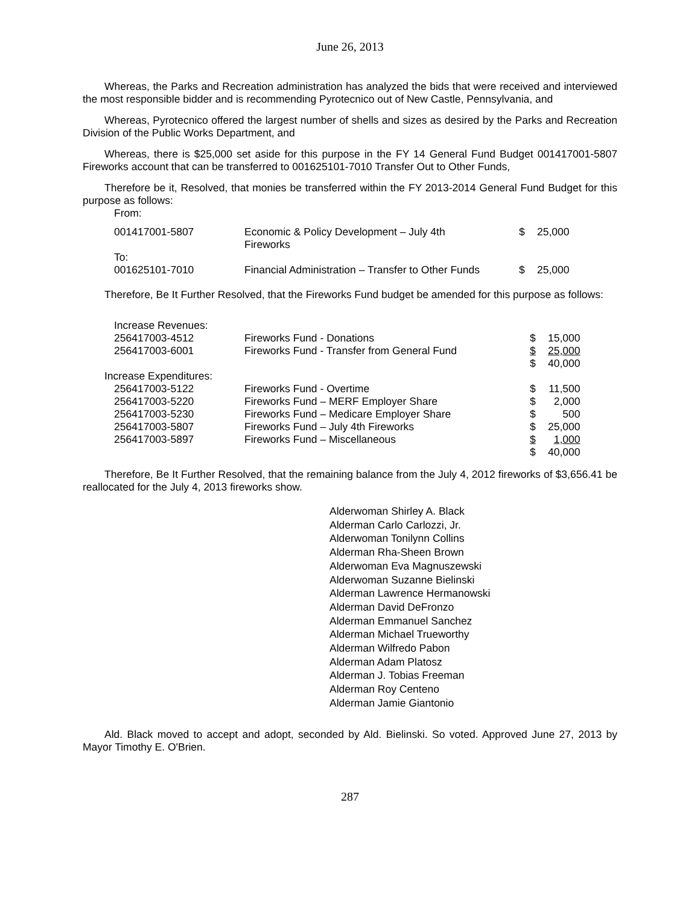June 26, 2013
Whereas, the Parks and Recreation administration has analyzed the bids that were received and interviewed the most responsible bidder and is recommending Pyrotecnico out of New Castle, Pennsylvania, and
Whereas, Pyrotecnico offered the largest number of shells and sizes as desired by the Parks and Recreation Division of the Public Works Department, and
Whereas, there is $25,000 set aside for this purpose in the FY 14 General Fund Budget 001417001-5807 Fireworks account that can be transferred to 001625101-7010 Transfer Out to Other Funds,
Therefore be it, Resolved, that monies be transferred within the FY 2013-2014 General Fund Budget for this purpose as follows:
| From: | | | |
| 001417001-5807 | Economic & Policy Development – July 4th Fireworks | $ | 25,000 |
| To: 001625101-7010 | Financial Administration – Transfer to Other Funds | $ | 25,000 |
Therefore, Be It Further Resolved, that the Fireworks Fund budget be amended for this purpose as follows:
| Increase Revenues: | | | |
| 256417003-4512 | Fireworks Fund - Donations | $ | 15,000 |
| 256417003-6001 | Fireworks Fund - Transfer from General Fund | $ | 25,000 |
| | | $ | 40,000 |
| Increase Expenditures: | | | |
| 256417003-5122 | Fireworks Fund - Overtime | $ | 11,500 |
| 256417003-5220 | Fireworks Fund – MERF Employer Share | $ | 2,000 |
| 256417003-5230 | Fireworks Fund – Medicare Employer Share | $ | 500 |
| 256417003-5807 | Fireworks Fund – July 4th Fireworks | $ | 25,000 |
| 256417003-5897 | Fireworks Fund – Miscellaneous | $ | 1,000 |
| | | $ | 40,000 |
Therefore, Be It Further Resolved, that the remaining balance from the July 4, 2012 fireworks of $3,656.41 be reallocated for the July 4, 2013 fireworks show.
Alderwoman Shirley A. Black
Alderman Carlo Carlozzi, Jr.
Alderwoman Tonilynn Collins
Alderman Rha-Sheen Brown
Alderwoman Eva Magnuszewski
Alderwoman Suzanne Bielinski
Alderman Lawrence Hermanowski
Alderman David DeFronzo
Alderman Emmanuel Sanchez
Alderman Michael Trueworthy
Alderman Wilfredo Pabon
Alderman Adam Platosz
Alderman J. Tobias Freeman
Alderman Roy Centeno
Alderman Jamie Giantonio
Ald. Black moved to accept and adopt, seconded by Ald. Bielinski. So voted. Approved June 27, 2013 by Mayor Timothy E. O'Brien.
287